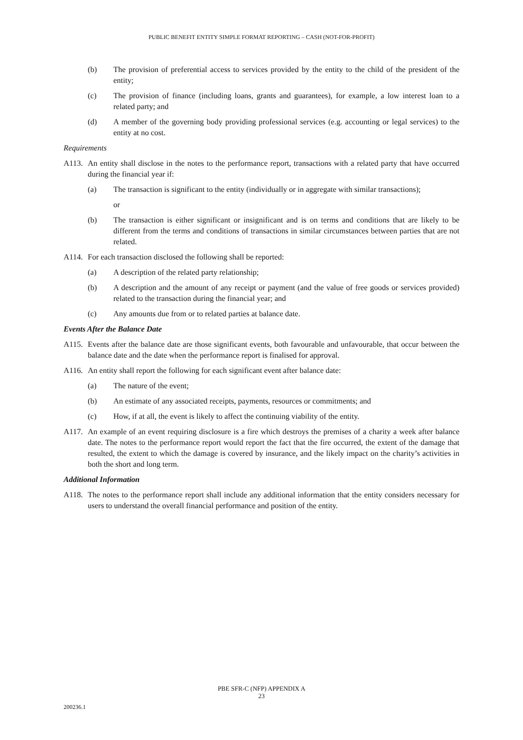PUBLIC BENEFIT ENTITY SIMPLE FORMAT REPORTING – CASH (NOT-FOR-PROFIT)
(b) The provision of preferential access to services provided by the entity to the child of the president of the entity;
(c) The provision of finance (including loans, grants and guarantees), for example, a low interest loan to a related party; and
(d) A member of the governing body providing professional services (e.g. accounting or legal services) to the entity at no cost.
Requirements
A113. An entity shall disclose in the notes to the performance report, transactions with a related party that have occurred during the financial year if:
(a) The transaction is significant to the entity (individually or in aggregate with similar transactions);
or
(b) The transaction is either significant or insignificant and is on terms and conditions that are likely to be different from the terms and conditions of transactions in similar circumstances between parties that are not related.
A114. For each transaction disclosed the following shall be reported:
(a) A description of the related party relationship;
(b) A description and the amount of any receipt or payment (and the value of free goods or services provided) related to the transaction during the financial year; and
(c) Any amounts due from or to related parties at balance date.
Events After the Balance Date
A115. Events after the balance date are those significant events, both favourable and unfavourable, that occur between the balance date and the date when the performance report is finalised for approval.
A116. An entity shall report the following for each significant event after balance date:
(a) The nature of the event;
(b) An estimate of any associated receipts, payments, resources or commitments; and
(c) How, if at all, the event is likely to affect the continuing viability of the entity.
A117. An example of an event requiring disclosure is a fire which destroys the premises of a charity a week after balance date. The notes to the performance report would report the fact that the fire occurred, the extent of the damage that resulted, the extent to which the damage is covered by insurance, and the likely impact on the charity’s activities in both the short and long term.
Additional Information
A118. The notes to the performance report shall include any additional information that the entity considers necessary for users to understand the overall financial performance and position of the entity.
PBE SFR-C (NFP) APPENDIX A
23
200236.1